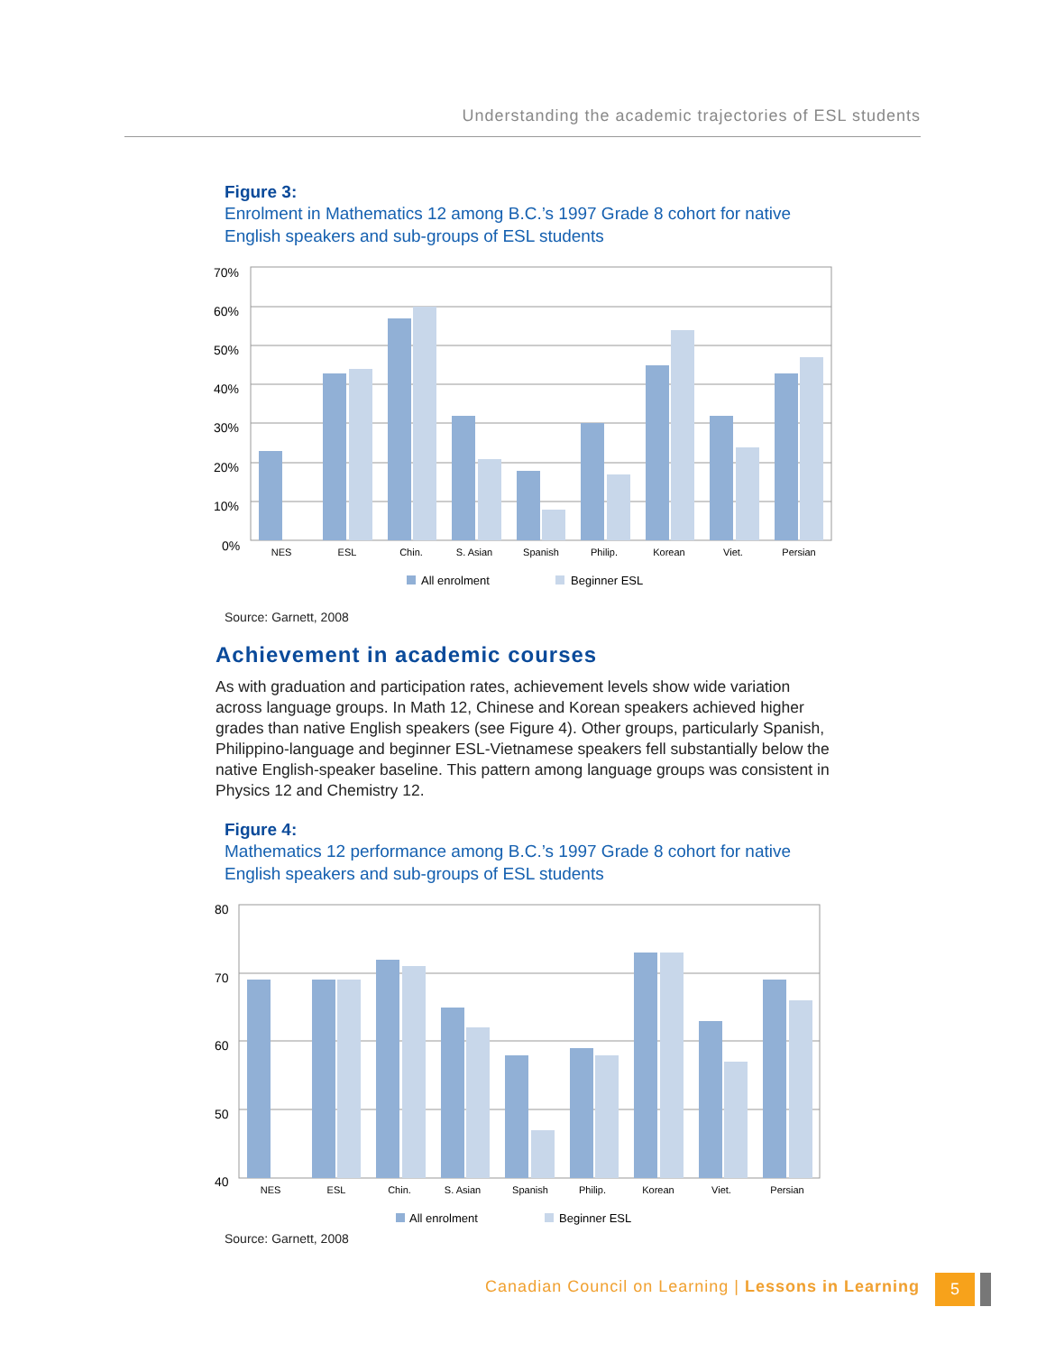Understanding the academic trajectories of ESL students
Figure 3:
Enrolment in Mathematics 12 among B.C.’s 1997 Grade 8 cohort for native English speakers and sub-groups of ESL students
70%
60%
50%
40%
30%
20%
10%
0%
NES
ESL
Chin.
S. Asian
Spanish
Philip.
Korean
Viet.
Persian
All enrolment
Beginner ESL
Source: Garnett, 2008
Achievement in academic courses
As with graduation and participation rates, achievement levels show wide variation across language groups. In Math 12, Chinese and Korean speakers achieved higher grades than native English speakers (see Figure 4). Other groups, particularly Spanish, Philippino-language and beginner ESL-Vietnamese speakers fell substantially below the native English-speaker baseline. This pattern among language groups was consistent in Physics 12 and Chemistry 12.
Figure 4:
Mathematics 12 performance among B.C.’s 1997 Grade 8 cohort for native English speakers and sub-groups of ESL students
80
70
60
50
40
NES
ESL
Chin.
S. Asian
Spanish
Philip.
Korean
Viet.
Persian
All enrolment
Beginner ESL
Source: Garnett, 2008
Canadian Council on Learning | Lessons in Learning
5